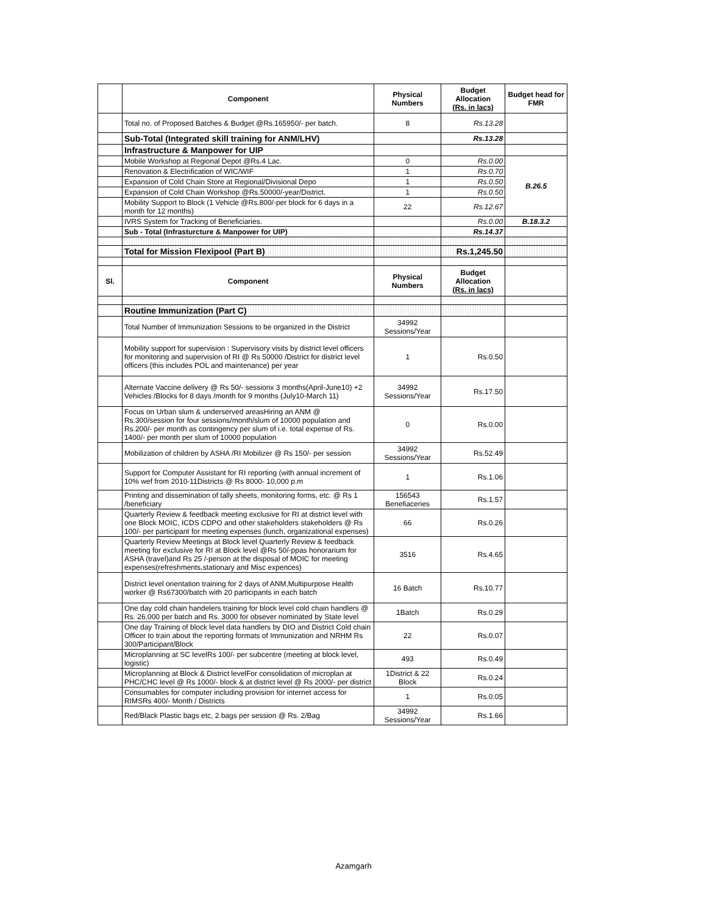| | Component | Physical Numbers | Budget Allocation (Rs. in lacs) | Budget head for FMR |
| --- | --- | --- | --- | --- |
| | Total no. of Proposed Batches & Budget @Rs.165950/- per batch. | 8 | Rs.13.28 | |
| | Sub-Total (Integrated skill training for ANM/LHV) | | Rs.13.28 | |
| | Infrastructure & Manpower for UIP | | | |
| | Mobile Workshop at Regional Depot @Rs.4 Lac. | 0 | Rs.0.00 | B.26.5 |
| | Renovation & Electrification of WIC/WIF | 1 | Rs.0.70 | |
| | Expansion of Cold Chain Store at Regional/Divisional Depo | 1 | Rs.0.50 | |
| | Expansion of Cold Chain Workshop @Rs.50000/-year/District. | 1 | Rs.0.50 | |
| | Mobility Support to Block (1 Vehicle @Rs.800/-per block for 6 days in a month for 12 months) | 22 | Rs.12.67 | |
| | IVRS System for Tracking of Beneficiaries. | | Rs.0.00 | B.18.3.2 |
| | Sub - Total (Infrasturcture & Manpower for UIP) | | Rs.14.37 | |
| | Total for Mission Flexipool (Part B) | | Rs.1,245.50 | |
| Sl. | Component | Physical Numbers | Budget Allocation (Rs. in lacs) | |
| | Routine Immunization (Part C) | | | |
| | Total Number of Immunization Sessions to be organized in the District | 34992 Sessions/Year | | |
| | Mobility support for supervision : Supervisory visits by district level officers for monitoring and supervision of RI @ Rs 50000 /District for district level officers (this includes POL and maintenance) per year | 1 | Rs.0.50 | |
| | Alternate Vaccine delivery @ Rs 50/- sessionx 3 months(April-June10) +2 Vehicles /Blocks for 8 days /month for 9 months (July10-March 11) | 34992 Sessions/Year | Rs.17.50 | |
| | Focus on Urban slum & underserved areasHiring an ANM @ Rs.300/session for four sessions/month/slum of 10000 population and Rs.200/- per month as contingency per slum of i.e. total expense of Rs. 1400/- per month per slum of 10000 population | 0 | Rs.0.00 | |
| | Mobilization of children by ASHA /RI Mobilizer @ Rs 150/- per session | 34992 Sessions/Year | Rs.52.49 | |
| | Support for Computer Assistant for RI reporting (with annual increment of 10% wef from 2010-11Districts @ Rs 8000- 10,000 p.m | 1 | Rs.1.06 | |
| | Printing and dissemination of tally sheets, monitoring forms, etc. @ Rs 1 /beneficiary | 156543 Benefiaceries | Rs.1.57 | |
| | Quarterly Review & feedback meeting exclusive for RI at district level with one Block MOIC, ICDS CDPO and other stakeholders stakeholders @ Rs 100/- per participant for meeting expenses (lunch, organizational expenses) | 66 | Rs.0.26 | |
| | Quarterly Review Meetings at Block level Quarterly Review & feedback meeting for exclusive for RI at Block level @Rs 50/-ppas honorarium for ASHA (travel)and Rs 25 /-person at the disposal of MOIC for meeting expenses(refreshments,stationary and Misc expences) | 3516 | Rs.4.65 | |
| | District level orientation training for 2 days of ANM,Multipurpose Health worker @ Rs67300/batch with 20 participants in each batch | 16 Batch | Rs.10.77 | |
| | One day cold chain handelers training for block level cold chain handlers @ Rs. 26,000 per batch and Rs. 3000 for obsever nominated by State level | 1Batch | Rs.0.29 | |
| | One day Training of block level data handlers by DIO and District Cold chain Officer to train about the reporting formats of Immunization and NRHM Rs 300/Participant/Block | 22 | Rs.0.07 | |
| | Microplanning at SC levelRs 100/- per subcentre (meeting at block level, logistic) | 493 | Rs.0.49 | |
| | Microplanning at Block & District levelFor consolidation of microplan at PHC/CHC level @ Rs 1000/- block & at district level @ Rs 2000/- per district | 1District & 22 Block | Rs.0.24 | |
| | Consumables for computer including provision for internet access for RIMSRs 400/- Month / Districts | 1 | Rs.0.05 | |
| | Red/Black Plastic bags etc, 2 bags per session @ Rs. 2/Bag | 34992 Sessions/Year | Rs.1.66 | |
Azamgarh